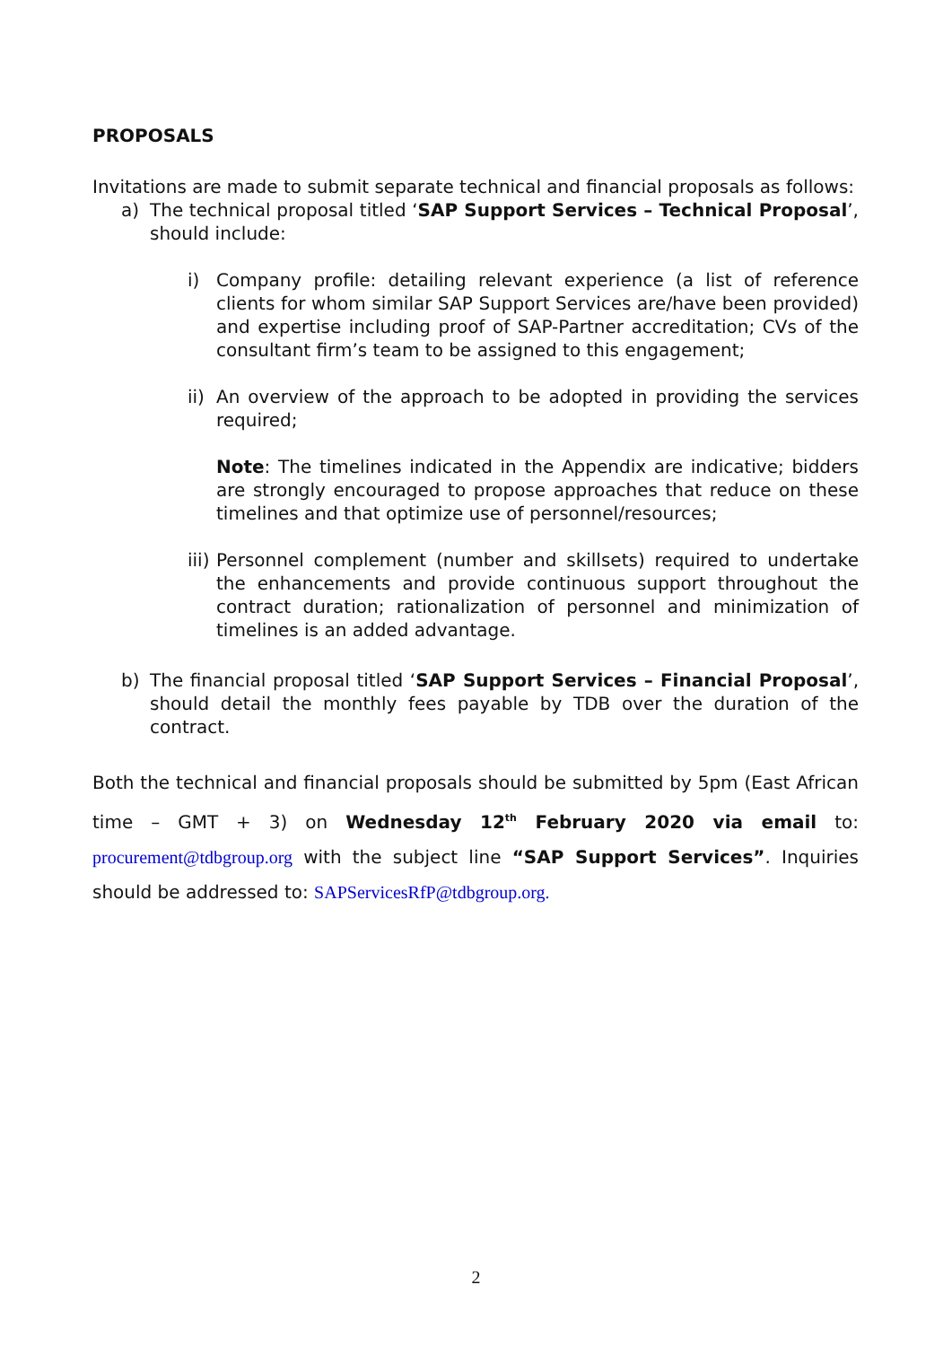PROPOSALS
Invitations are made to submit separate technical and financial proposals as follows:
a) The technical proposal titled ‘SAP Support Services – Technical Proposal’, should include:
i) Company profile: detailing relevant experience (a list of reference clients for whom similar SAP Support Services are/have been provided) and expertise including proof of SAP-Partner accreditation; CVs of the consultant firm’s team to be assigned to this engagement;
ii) An overview of the approach to be adopted in providing the services required;
Note: The timelines indicated in the Appendix are indicative; bidders are strongly encouraged to propose approaches that reduce on these timelines and that optimize use of personnel/resources;
iii) Personnel complement (number and skillsets) required to undertake the enhancements and provide continuous support throughout the contract duration; rationalization of personnel and minimization of timelines is an added advantage.
b) The financial proposal titled ‘SAP Support Services – Financial Proposal’, should detail the monthly fees payable by TDB over the duration of the contract.
Both the technical and financial proposals should be submitted by 5pm (East African time – GMT + 3) on Wednesday 12<sup>th</sup> February 2020 via email to: procurement@tdbgroup.org with the subject line “SAP Support Services”. Inquiries should be addressed to: SAPServicesRfP@tdbgroup.org.
2